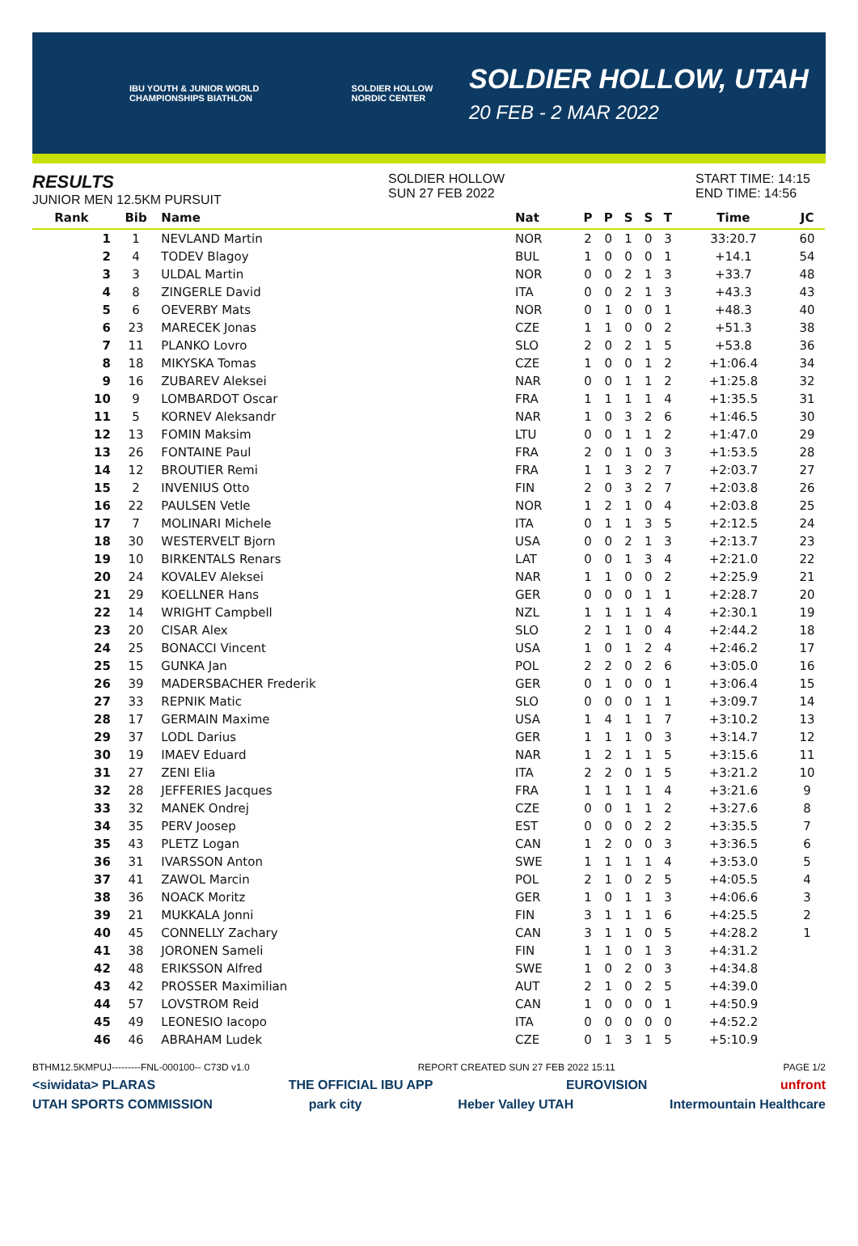IBU YOUTH & JUNIOR WORLD CHAMPIONSHIPS BIATHLON SOLDIER HOLLOW NORDIC CENTER
SOLDIER HOLLOW, UTAH
20 FEB - 2 MAR 2022
RESULTS
JUNIOR MEN 12.5KM PURSUIT
SOLDIER HOLLOW
SUN 27 FEB 2022
START TIME: 14:15
END TIME: 14:56
| Rank | Bib | Name | Nat | P | P | S | S | T | Time | JC |
| --- | --- | --- | --- | --- | --- | --- | --- | --- | --- | --- |
| 1 | 1 | NEVLAND Martin | NOR | 2 | 0 | 1 | 0 | 3 | 33:20.7 | 60 |
| 2 | 4 | TODEV Blagoy | BUL | 1 | 0 | 0 | 0 | 1 | +14.1 | 54 |
| 3 | 3 | ULDAL Martin | NOR | 0 | 0 | 2 | 1 | 3 | +33.7 | 48 |
| 4 | 8 | ZINGERLE David | ITA | 0 | 0 | 2 | 1 | 3 | +43.3 | 43 |
| 5 | 6 | OEVERBY Mats | NOR | 0 | 1 | 0 | 0 | 1 | +48.3 | 40 |
| 6 | 23 | MARECEK Jonas | CZE | 1 | 1 | 0 | 0 | 2 | +51.3 | 38 |
| 7 | 11 | PLANKO Lovro | SLO | 2 | 0 | 2 | 1 | 5 | +53.8 | 36 |
| 8 | 18 | MIKYSKA Tomas | CZE | 1 | 0 | 0 | 1 | 2 | +1:06.4 | 34 |
| 9 | 16 | ZUBAREV Aleksei | NAR | 0 | 0 | 1 | 1 | 2 | +1:25.8 | 32 |
| 10 | 9 | LOMBARDOT Oscar | FRA | 1 | 1 | 1 | 1 | 4 | +1:35.5 | 31 |
| 11 | 5 | KORNEV Aleksandr | NAR | 1 | 0 | 3 | 2 | 6 | +1:46.5 | 30 |
| 12 | 13 | FOMIN Maksim | LTU | 0 | 0 | 1 | 1 | 2 | +1:47.0 | 29 |
| 13 | 26 | FONTAINE Paul | FRA | 2 | 0 | 1 | 0 | 3 | +1:53.5 | 28 |
| 14 | 12 | BROUTIER Remi | FRA | 1 | 1 | 3 | 2 | 7 | +2:03.7 | 27 |
| 15 | 2 | INVENIUS Otto | FIN | 2 | 0 | 3 | 2 | 7 | +2:03.8 | 26 |
| 16 | 22 | PAULSEN Vetle | NOR | 1 | 2 | 1 | 0 | 4 | +2:03.8 | 25 |
| 17 | 7 | MOLINARI Michele | ITA | 0 | 1 | 1 | 3 | 5 | +2:12.5 | 24 |
| 18 | 30 | WESTERVELT Bjorn | USA | 0 | 0 | 2 | 1 | 3 | +2:13.7 | 23 |
| 19 | 10 | BIRKENTALS Renars | LAT | 0 | 0 | 1 | 3 | 4 | +2:21.0 | 22 |
| 20 | 24 | KOVALEV Aleksei | NAR | 1 | 1 | 0 | 0 | 2 | +2:25.9 | 21 |
| 21 | 29 | KOELLNER Hans | GER | 0 | 0 | 0 | 1 | 1 | +2:28.7 | 20 |
| 22 | 14 | WRIGHT Campbell | NZL | 1 | 1 | 1 | 1 | 4 | +2:30.1 | 19 |
| 23 | 20 | CISAR Alex | SLO | 2 | 1 | 1 | 0 | 4 | +2:44.2 | 18 |
| 24 | 25 | BONACCI Vincent | USA | 1 | 0 | 1 | 2 | 4 | +2:46.2 | 17 |
| 25 | 15 | GUNKA Jan | POL | 2 | 2 | 0 | 2 | 6 | +3:05.0 | 16 |
| 26 | 39 | MADERSBACHER Frederik | GER | 0 | 1 | 0 | 0 | 1 | +3:06.4 | 15 |
| 27 | 33 | REPNIK Matic | SLO | 0 | 0 | 0 | 1 | 1 | +3:09.7 | 14 |
| 28 | 17 | GERMAIN Maxime | USA | 1 | 4 | 1 | 1 | 7 | +3:10.2 | 13 |
| 29 | 37 | LODL Darius | GER | 1 | 1 | 1 | 0 | 3 | +3:14.7 | 12 |
| 30 | 19 | IMAEV Eduard | NAR | 1 | 2 | 1 | 1 | 5 | +3:15.6 | 11 |
| 31 | 27 | ZENI Elia | ITA | 2 | 2 | 0 | 1 | 5 | +3:21.2 | 10 |
| 32 | 28 | JEFFERIES Jacques | FRA | 1 | 1 | 1 | 1 | 4 | +3:21.6 | 9 |
| 33 | 32 | MANEK Ondrej | CZE | 0 | 0 | 1 | 1 | 2 | +3:27.6 | 8 |
| 34 | 35 | PERV Joosep | EST | 0 | 0 | 0 | 2 | 2 | +3:35.5 | 7 |
| 35 | 43 | PLETZ Logan | CAN | 1 | 2 | 0 | 0 | 3 | +3:36.5 | 6 |
| 36 | 31 | IVARSSON Anton | SWE | 1 | 1 | 1 | 1 | 4 | +3:53.0 | 5 |
| 37 | 41 | ZAWOL Marcin | POL | 2 | 1 | 0 | 2 | 5 | +4:05.5 | 4 |
| 38 | 36 | NOACK Moritz | GER | 1 | 0 | 1 | 1 | 3 | +4:06.6 | 3 |
| 39 | 21 | MUKKALA Jonni | FIN | 3 | 1 | 1 | 1 | 6 | +4:25.5 | 2 |
| 40 | 45 | CONNELLY Zachary | CAN | 3 | 1 | 1 | 0 | 5 | +4:28.2 | 1 |
| 41 | 38 | JORONEN Sameli | FIN | 1 | 1 | 0 | 1 | 3 | +4:31.2 | |
| 42 | 48 | ERIKSSON Alfred | SWE | 1 | 0 | 2 | 0 | 3 | +4:34.8 | |
| 43 | 42 | PROSSER Maximilian | AUT | 2 | 1 | 0 | 2 | 5 | +4:39.0 | |
| 44 | 57 | LOVSTROM Reid | CAN | 1 | 0 | 0 | 0 | 1 | +4:50.9 | |
| 45 | 49 | LEONESIO Iacopo | ITA | 0 | 0 | 0 | 0 | 0 | +4:52.2 | |
| 46 | 46 | ABRAHAM Ludek | CZE | 0 | 1 | 3 | 1 | 5 | +5:10.9 | |
BTHM12.5KMPUJ---------FNL-000100-- C73D v1.0 REPORT CREATED SUN 27 FEB 2022 15:11 PAGE 1/2
<siwidata> PLARAS THE OFFICIAL IBU APP EUROVISION unfront
UTAH SPORTS COMMISSION park city Heber Valley UTAH Intermountain Healthcare